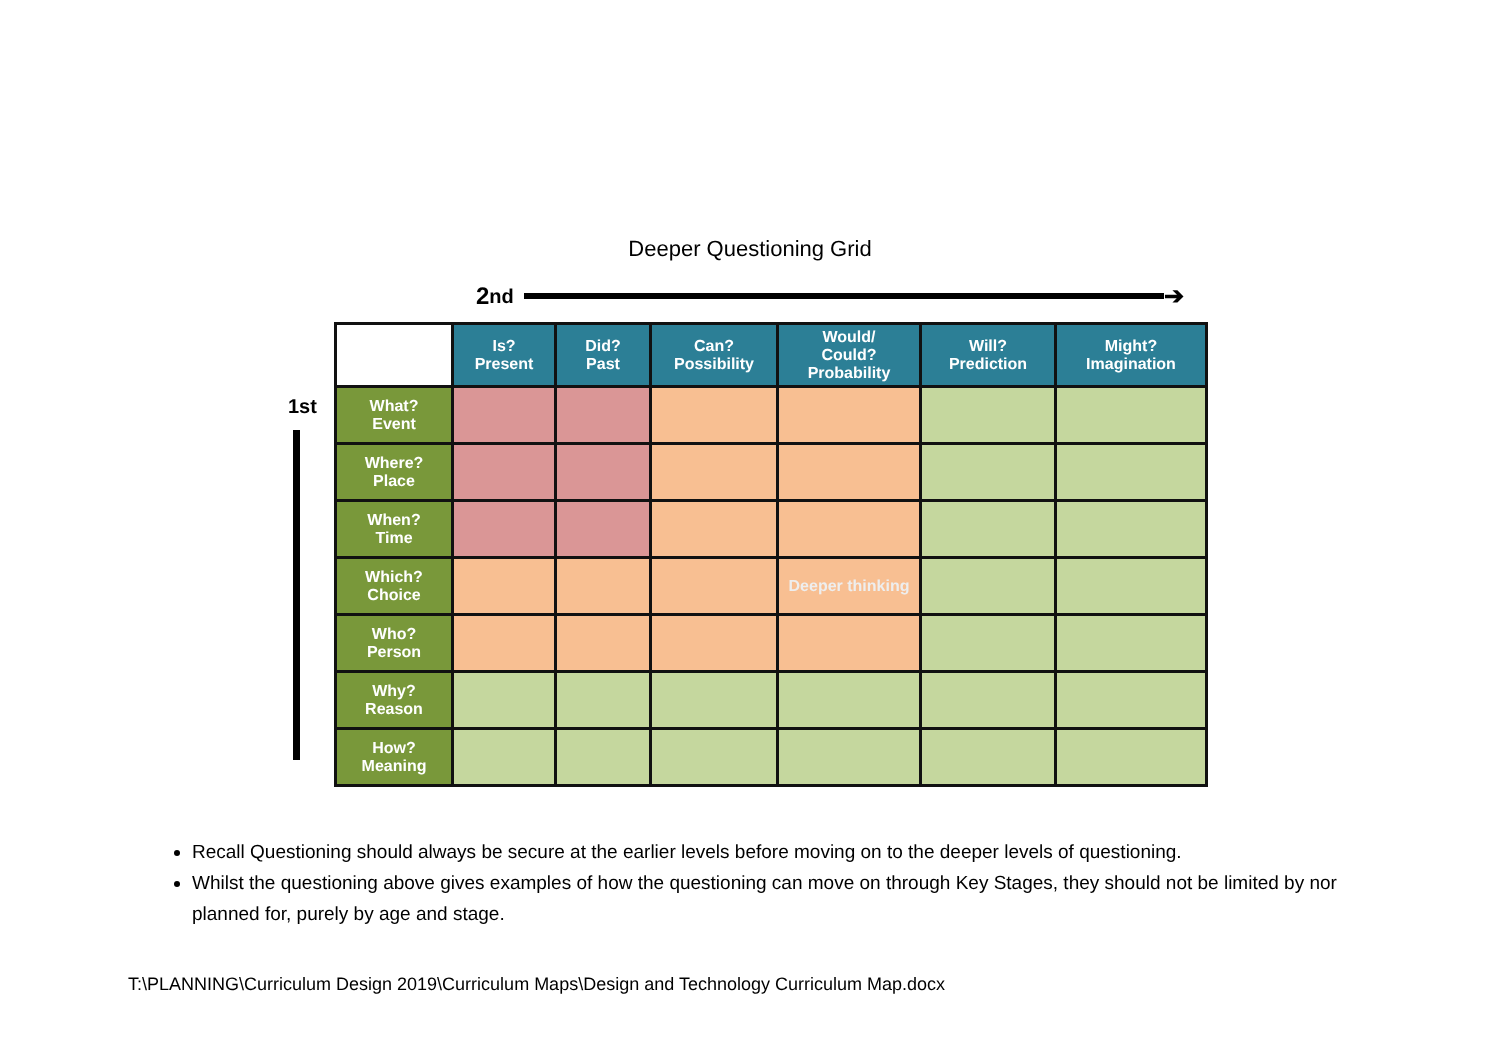Deeper Questioning Grid
2<sup>nd</sup>
➔
1st
| | Is? Present | Did? Past | Can? Possibility | Would/ Could? Probability | Will? Prediction | Might? Imagination |
| --- | --- | --- | --- | --- | --- | --- |
| What? Event | | | | | | |
| Where? Place | | | | | | |
| When? Time | | | | | | |
| Which? Choice | | | | Deeper thinking | | |
| Who? Person | | | | | | |
| Why? Reason | | | | | | |
| How? Meaning | | | | | | |
Recall Questioning should always be secure at the earlier levels before moving on to the deeper levels of questioning.
Whilst the questioning above gives examples of how the questioning can move on through Key Stages, they should not be limited by nor planned for, purely by age and stage.
T:\PLANNING\Curriculum Design 2019\Curriculum Maps\Design and Technology Curriculum Map.docx